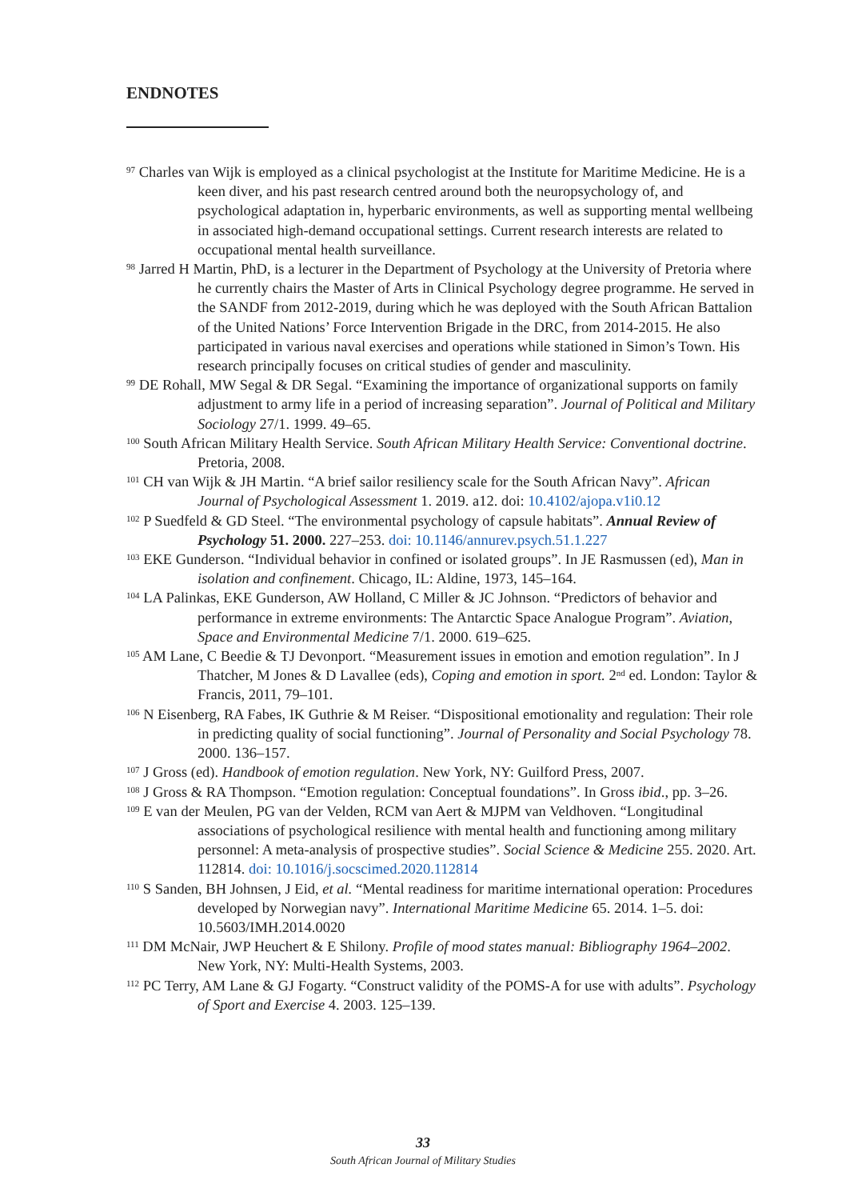ENDNOTES
<sup>97</sup> Charles van Wijk is employed as a clinical psychologist at the Institute for Maritime Medicine. He is a keen diver, and his past research centred around both the neuropsychology of, and psychological adaptation in, hyperbaric environments, as well as supporting mental wellbeing in associated high-demand occupational settings. Current research interests are related to occupational mental health surveillance.
<sup>98</sup> Jarred H Martin, PhD, is a lecturer in the Department of Psychology at the University of Pretoria where he currently chairs the Master of Arts in Clinical Psychology degree programme. He served in the SANDF from 2012-2019, during which he was deployed with the South African Battalion of the United Nations’ Force Intervention Brigade in the DRC, from 2014-2015. He also participated in various naval exercises and operations while stationed in Simon’s Town. His research principally focuses on critical studies of gender and masculinity.
<sup>99</sup> DE Rohall, MW Segal & DR Segal. “Examining the importance of organizational supports on family adjustment to army life in a period of increasing separation”. Journal of Political and Military Sociology 27/1. 1999. 49–65.
<sup>100</sup> South African Military Health Service. South African Military Health Service: Conventional doctrine. Pretoria, 2008.
<sup>101</sup> CH van Wijk & JH Martin. “A brief sailor resiliency scale for the South African Navy”. African Journal of Psychological Assessment 1. 2019. a12. doi: 10.4102/ajopa.v1i0.12
<sup>102</sup> P Suedfeld & GD Steel. “The environmental psychology of capsule habitats”. Annual Review of Psychology 51. 2000. 227–253. doi: 10.1146/annurev.psych.51.1.227
<sup>103</sup> EKE Gunderson. “Individual behavior in confined or isolated groups”. In JE Rasmussen (ed), Man in isolation and confinement. Chicago, IL: Aldine, 1973, 145–164.
<sup>104</sup> LA Palinkas, EKE Gunderson, AW Holland, C Miller & JC Johnson. “Predictors of behavior and performance in extreme environments: The Antarctic Space Analogue Program”. Aviation, Space and Environmental Medicine 7/1. 2000. 619–625.
<sup>105</sup> AM Lane, C Beedie & TJ Devonport. “Measurement issues in emotion and emotion regulation”. In J Thatcher, M Jones & D Lavallee (eds), Coping and emotion in sport. 2<sup>nd</sup> ed. London: Taylor & Francis, 2011, 79–101.
<sup>106</sup> N Eisenberg, RA Fabes, IK Guthrie & M Reiser. “Dispositional emotionality and regulation: Their role in predicting quality of social functioning”. Journal of Personality and Social Psychology 78. 2000. 136–157.
<sup>107</sup> J Gross (ed). Handbook of emotion regulation. New York, NY: Guilford Press, 2007.
<sup>108</sup> J Gross & RA Thompson. “Emotion regulation: Conceptual foundations”. In Gross ibid., pp. 3–26.
<sup>109</sup> E van der Meulen, PG van der Velden, RCM van Aert & MJPM van Veldhoven. “Longitudinal associations of psychological resilience with mental health and functioning among military personnel: A meta-analysis of prospective studies”. Social Science & Medicine 255. 2020. Art. 112814. doi: 10.1016/j.socscimed.2020.112814
<sup>110</sup> S Sanden, BH Johnsen, J Eid, et al. “Mental readiness for maritime international operation: Procedures developed by Norwegian navy”. International Maritime Medicine 65. 2014. 1–5. doi: 10.5603/IMH.2014.0020
<sup>111</sup> DM McNair, JWP Heuchert & E Shilony. Profile of mood states manual: Bibliography 1964–2002. New York, NY: Multi-Health Systems, 2003.
<sup>112</sup> PC Terry, AM Lane & GJ Fogarty. “Construct validity of the POMS-A for use with adults”. Psychology of Sport and Exercise 4. 2003. 125–139.
33
South African Journal of Military Studies